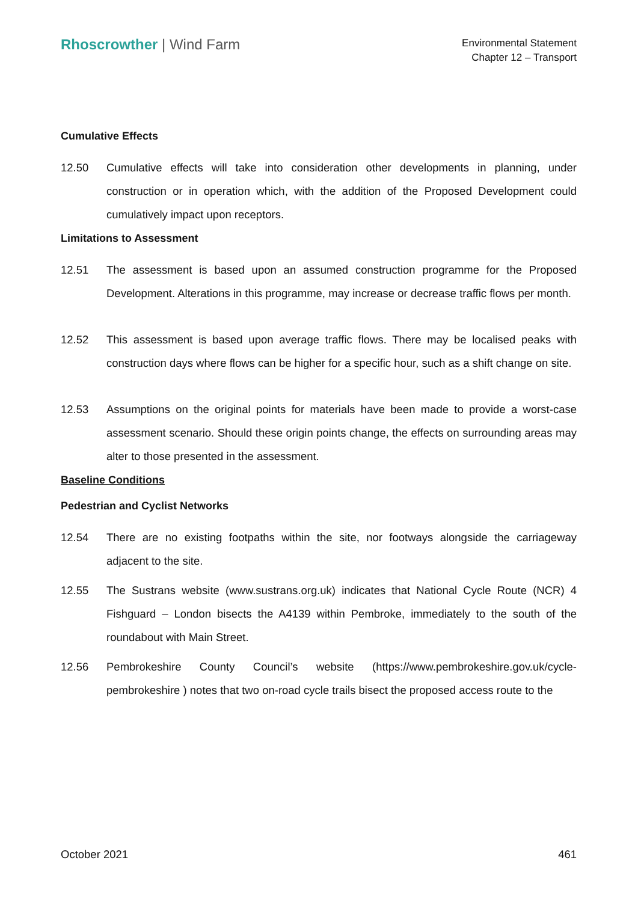Rhoscrowther | Wind Farm
Environmental Statement
Chapter 12 – Transport
Cumulative Effects
12.50
Cumulative effects will take into consideration other developments in planning, under construction or in operation which, with the addition of the Proposed Development could cumulatively impact upon receptors.
Limitations to Assessment
12.51
The assessment is based upon an assumed construction programme for the Proposed Development. Alterations in this programme, may increase or decrease traffic flows per month.
12.52
This assessment is based upon average traffic flows. There may be localised peaks with construction days where flows can be higher for a specific hour, such as a shift change on site.
12.53
Assumptions on the original points for materials have been made to provide a worst-case assessment scenario. Should these origin points change, the effects on surrounding areas may alter to those presented in the assessment.
Baseline Conditions
Pedestrian and Cyclist Networks
12.54
There are no existing footpaths within the site, nor footways alongside the carriageway adjacent to the site.
12.55
The Sustrans website (www.sustrans.org.uk) indicates that National Cycle Route (NCR) 4 Fishguard – London bisects the A4139 within Pembroke, immediately to the south of the roundabout with Main Street.
12.56
Pembrokeshire County Council’s website (https://www.pembrokeshire.gov.uk/cycle-pembrokeshire ) notes that two on-road cycle trails bisect the proposed access route to the
October 2021 461